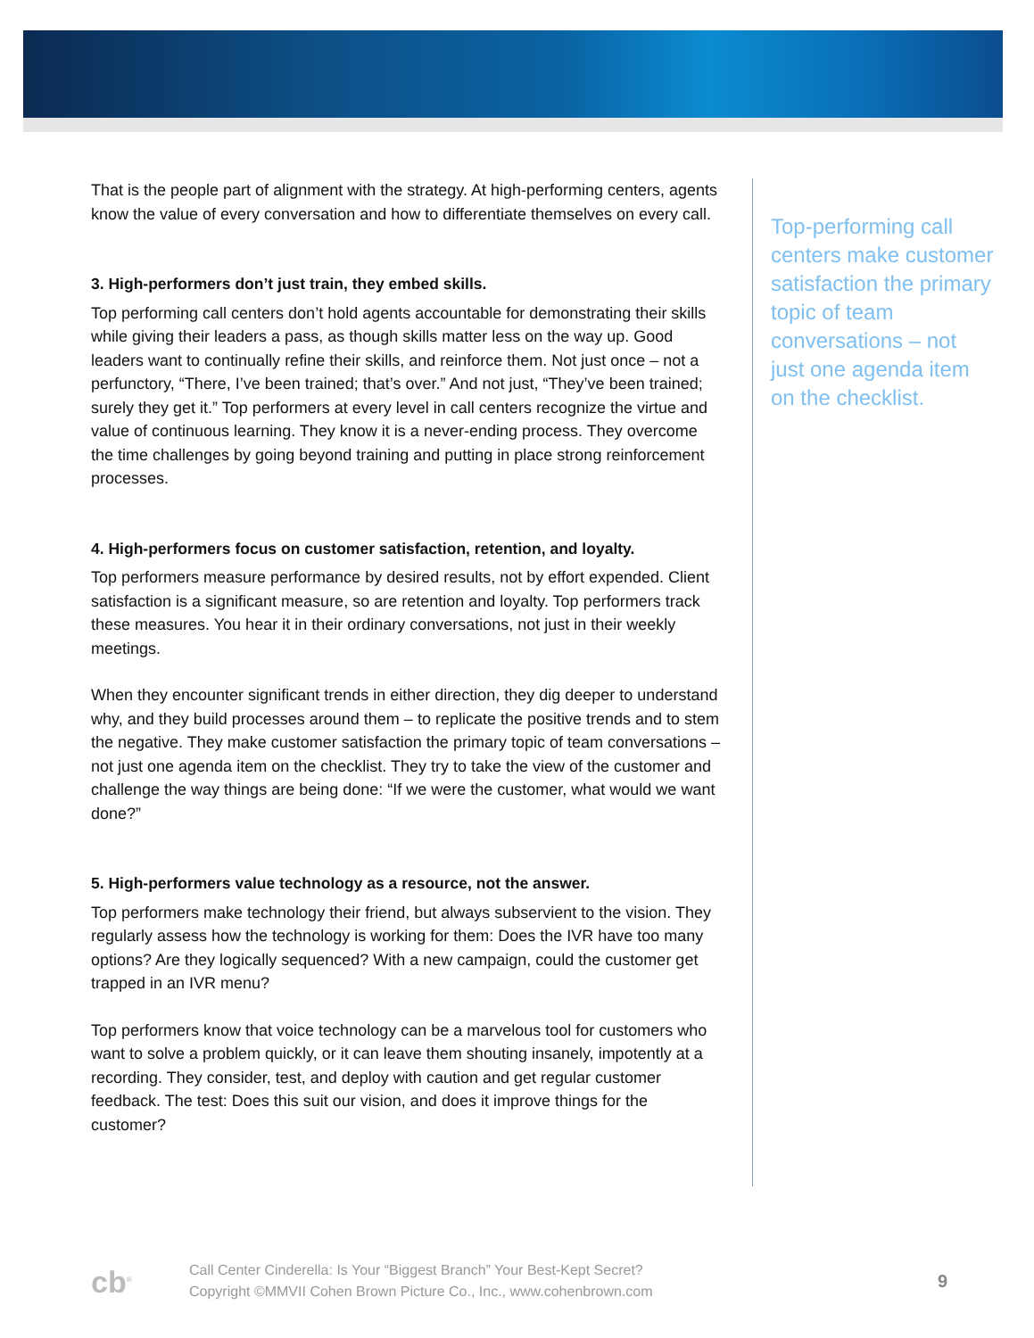That is the people part of alignment with the strategy. At high-performing centers, agents know the value of every conversation and how to differentiate themselves on every call.
3. High-performers don’t just train, they embed skills.
Top performing call centers don’t hold agents accountable for demonstrating their skills while giving their leaders a pass, as though skills matter less on the way up. Good leaders want to continually refine their skills, and reinforce them. Not just once – not a perfunctory, “There, I’ve been trained; that’s over.” And not just, “They’ve been trained; surely they get it.” Top performers at every level in call centers recognize the virtue and value of continuous learning. They know it is a never-ending process. They overcome the time challenges by going beyond training and putting in place strong reinforcement processes.
4. High-performers focus on customer satisfaction, retention, and loyalty.
Top performers measure performance by desired results, not by effort expended. Client satisfaction is a significant measure, so are retention and loyalty. Top performers track these measures. You hear it in their ordinary conversations, not just in their weekly meetings.
When they encounter significant trends in either direction, they dig deeper to understand why, and they build processes around them – to replicate the positive trends and to stem the negative. They make customer satisfaction the primary topic of team conversations – not just one agenda item on the checklist. They try to take the view of the customer and challenge the way things are being done: “If we were the customer, what would we want done?”
5. High-performers value technology as a resource, not the answer.
Top performers make technology their friend, but always subservient to the vision. They regularly assess how the technology is working for them: Does the IVR have too many options? Are they logically sequenced? With a new campaign, could the customer get trapped in an IVR menu?
Top performers know that voice technology can be a marvelous tool for customers who want to solve a problem quickly, or it can leave them shouting insanely, impotently at a recording. They consider, test, and deploy with caution and get regular customer feedback. The test: Does this suit our vision, and does it improve things for the customer?
Top-performing call centers make customer satisfaction the primary topic of team conversations – not just one agenda item on the checklist.
cb<sup>®</sup>
Call Center Cinderella: Is Your “Biggest Branch” Your Best-Kept Secret?
Copyright ©MMVII Cohen Brown Picture Co., Inc., www.cohenbrown.com
9